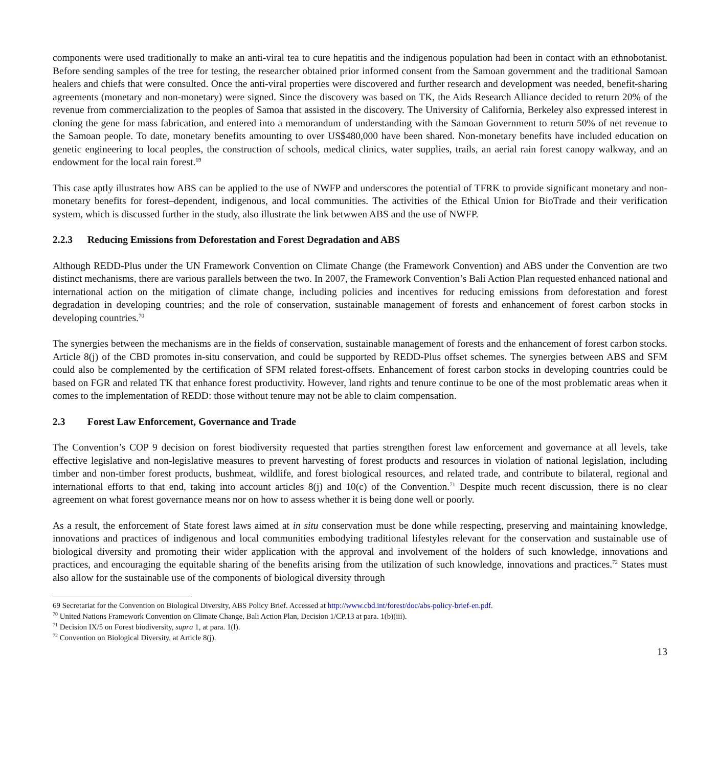components were used traditionally to make an anti-viral tea to cure hepatitis and the indigenous population had been in contact with an ethnobotanist. Before sending samples of the tree for testing, the researcher obtained prior informed consent from the Samoan government and the traditional Samoan healers and chiefs that were consulted. Once the anti-viral properties were discovered and further research and development was needed, benefit-sharing agreements (monetary and non-monetary) were signed. Since the discovery was based on TK, the Aids Research Alliance decided to return 20% of the revenue from commercialization to the peoples of Samoa that assisted in the discovery. The University of California, Berkeley also expressed interest in cloning the gene for mass fabrication, and entered into a memorandum of understanding with the Samoan Government to return 50% of net revenue to the Samoan people. To date, monetary benefits amounting to over US$480,000 have been shared. Non-monetary benefits have included education on genetic engineering to local peoples, the construction of schools, medical clinics, water supplies, trails, an aerial rain forest canopy walkway, and an endowment for the local rain forest.<sup>69</sup>
This case aptly illustrates how ABS can be applied to the use of NWFP and underscores the potential of TFRK to provide significant monetary and non-monetary benefits for forest–dependent, indigenous, and local communities. The activities of the Ethical Union for BioTrade and their verification system, which is discussed further in the study, also illustrate the link betwwen ABS and the use of NWFP.
2.2.3 Reducing Emissions from Deforestation and Forest Degradation and ABS
Although REDD-Plus under the UN Framework Convention on Climate Change (the Framework Convention) and ABS under the Convention are two distinct mechanisms, there are various parallels between the two. In 2007, the Framework Convention’s Bali Action Plan requested enhanced national and international action on the mitigation of climate change, including policies and incentives for reducing emissions from deforestation and forest degradation in developing countries; and the role of conservation, sustainable management of forests and enhancement of forest carbon stocks in developing countries.<sup>70</sup>
The synergies between the mechanisms are in the fields of conservation, sustainable management of forests and the enhancement of forest carbon stocks. Article 8(j) of the CBD promotes in-situ conservation, and could be supported by REDD-Plus offset schemes. The synergies between ABS and SFM could also be complemented by the certification of SFM related forest-offsets. Enhancement of forest carbon stocks in developing countries could be based on FGR and related TK that enhance forest productivity. However, land rights and tenure continue to be one of the most problematic areas when it comes to the implementation of REDD: those without tenure may not be able to claim compensation.
2.3 Forest Law Enforcement, Governance and Trade
The Convention’s COP 9 decision on forest biodiversity requested that parties strengthen forest law enforcement and governance at all levels, take effective legislative and non-legislative measures to prevent harvesting of forest products and resources in violation of national legislation, including timber and non-timber forest products, bushmeat, wildlife, and forest biological resources, and related trade, and contribute to bilateral, regional and international efforts to that end, taking into account articles 8(j) and 10(c) of the Convention.<sup>71</sup> Despite much recent discussion, there is no clear agreement on what forest governance means nor on how to assess whether it is being done well or poorly.
As a result, the enforcement of State forest laws aimed at in situ conservation must be done while respecting, preserving and maintaining knowledge, innovations and practices of indigenous and local communities embodying traditional lifestyles relevant for the conservation and sustainable use of biological diversity and promoting their wider application with the approval and involvement of the holders of such knowledge, innovations and practices, and encouraging the equitable sharing of the benefits arising from the utilization of such knowledge, innovations and practices.<sup>72</sup> States must also allow for the sustainable use of the components of biological diversity through
69 Secretariat for the Convention on Biological Diversity, ABS Policy Brief. Accessed at http://www.cbd.int/forest/doc/abs-policy-brief-en.pdf.
<sup>70</sup> United Nations Framework Convention on Climate Change, Bali Action Plan, Decision 1/CP.13 at para. 1(b)(iii).
<sup>71</sup> Decision IX/5 on Forest biodiversity, supra 1, at para. 1(l).
<sup>72</sup> Convention on Biological Diversity, at Article 8(j).
13